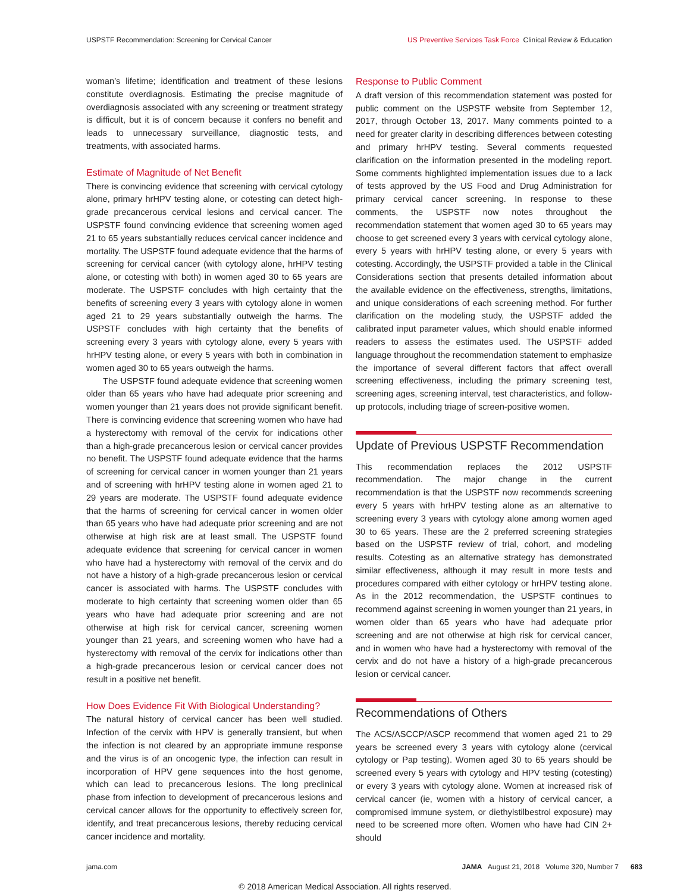USPSTF Recommendation: Screening for Cervical Cancer US Preventive Services Task Force Clinical Review & Education
woman’s lifetime; identification and treatment of these lesions constitute overdiagnosis. Estimating the precise magnitude of overdiagnosis associated with any screening or treatment strategy is difficult, but it is of concern because it confers no benefit and leads to unnecessary surveillance, diagnostic tests, and treatments, with associated harms.
Estimate of Magnitude of Net Benefit
There is convincing evidence that screening with cervical cytology alone, primary hrHPV testing alone, or cotesting can detect high-grade precancerous cervical lesions and cervical cancer. The USPSTF found convincing evidence that screening women aged 21 to 65 years substantially reduces cervical cancer incidence and mortality. The USPSTF found adequate evidence that the harms of screening for cervical cancer (with cytology alone, hrHPV testing alone, or cotesting with both) in women aged 30 to 65 years are moderate. The USPSTF concludes with high certainty that the benefits of screening every 3 years with cytology alone in women aged 21 to 29 years substantially outweigh the harms. The USPSTF concludes with high certainty that the benefits of screening every 3 years with cytology alone, every 5 years with hrHPV testing alone, or every 5 years with both in combination in women aged 30 to 65 years outweigh the harms.
The USPSTF found adequate evidence that screening women older than 65 years who have had adequate prior screening and women younger than 21 years does not provide significant benefit. There is convincing evidence that screening women who have had a hysterectomy with removal of the cervix for indications other than a high-grade precancerous lesion or cervical cancer provides no benefit. The USPSTF found adequate evidence that the harms of screening for cervical cancer in women younger than 21 years and of screening with hrHPV testing alone in women aged 21 to 29 years are moderate. The USPSTF found adequate evidence that the harms of screening for cervical cancer in women older than 65 years who have had adequate prior screening and are not otherwise at high risk are at least small. The USPSTF found adequate evidence that screening for cervical cancer in women who have had a hysterectomy with removal of the cervix and do not have a history of a high-grade precancerous lesion or cervical cancer is associated with harms. The USPSTF concludes with moderate to high certainty that screening women older than 65 years who have had adequate prior screening and are not otherwise at high risk for cervical cancer, screening women younger than 21 years, and screening women who have had a hysterectomy with removal of the cervix for indications other than a high-grade precancerous lesion or cervical cancer does not result in a positive net benefit.
How Does Evidence Fit With Biological Understanding?
The natural history of cervical cancer has been well studied. Infection of the cervix with HPV is generally transient, but when the infection is not cleared by an appropriate immune response and the virus is of an oncogenic type, the infection can result in incorporation of HPV gene sequences into the host genome, which can lead to precancerous lesions. The long preclinical phase from infection to development of precancerous lesions and cervical cancer allows for the opportunity to effectively screen for, identify, and treat precancerous lesions, thereby reducing cervical cancer incidence and mortality.
Response to Public Comment
A draft version of this recommendation statement was posted for public comment on the USPSTF website from September 12, 2017, through October 13, 2017. Many comments pointed to a need for greater clarity in describing differences between cotesting and primary hrHPV testing. Several comments requested clarification on the information presented in the modeling report. Some comments highlighted implementation issues due to a lack of tests approved by the US Food and Drug Administration for primary cervical cancer screening. In response to these comments, the USPSTF now notes throughout the recommendation statement that women aged 30 to 65 years may choose to get screened every 3 years with cervical cytology alone, every 5 years with hrHPV testing alone, or every 5 years with cotesting. Accordingly, the USPSTF provided a table in the Clinical Considerations section that presents detailed information about the available evidence on the effectiveness, strengths, limitations, and unique considerations of each screening method. For further clarification on the modeling study, the USPSTF added the calibrated input parameter values, which should enable informed readers to assess the estimates used. The USPSTF added language throughout the recommendation statement to emphasize the importance of several different factors that affect overall screening effectiveness, including the primary screening test, screening ages, screening interval, test characteristics, and follow-up protocols, including triage of screen-positive women.
Update of Previous USPSTF Recommendation
This recommendation replaces the 2012 USPSTF recommendation. The major change in the current recommendation is that the USPSTF now recommends screening every 5 years with hrHPV testing alone as an alternative to screening every 3 years with cytology alone among women aged 30 to 65 years. These are the 2 preferred screening strategies based on the USPSTF review of trial, cohort, and modeling results. Cotesting as an alternative strategy has demonstrated similar effectiveness, although it may result in more tests and procedures compared with either cytology or hrHPV testing alone. As in the 2012 recommendation, the USPSTF continues to recommend against screening in women younger than 21 years, in women older than 65 years who have had adequate prior screening and are not otherwise at high risk for cervical cancer, and in women who have had a hysterectomy with removal of the cervix and do not have a history of a high-grade precancerous lesion or cervical cancer.
Recommendations of Others
The ACS/ASCCP/ASCP recommend that women aged 21 to 29 years be screened every 3 years with cytology alone (cervical cytology or Pap testing). Women aged 30 to 65 years should be screened every 5 years with cytology and HPV testing (cotesting) or every 3 years with cytology alone. Women at increased risk of cervical cancer (ie, women with a history of cervical cancer, a compromised immune system, or diethylstilbestrol exposure) may need to be screened more often. Women who have had CIN 2+ should
jama.com JAMA August 21, 2018 Volume 320, Number 7 683
© 2018 American Medical Association. All rights reserved.